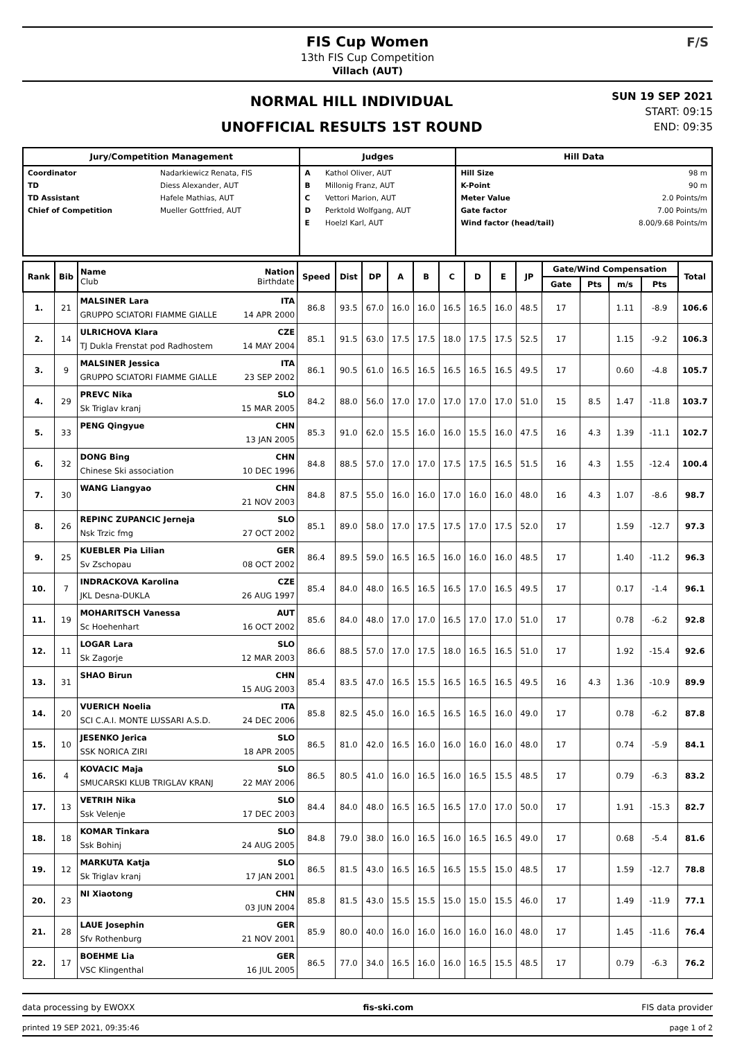FIS Cup Women
13th FIS Cup Competition
Villach (AUT)
F/S
NORMAL HILL INDIVIDUAL
UNOFFICIAL RESULTS 1ST ROUND
SUN 19 SEP 2021
START: 09:15
END: 09:35
| Jury/Competition Management | Judges | Hill Data |
| --- | --- | --- |
| / Coordinator / Nadarkiewicz Renata, FIS / / TD / Diess Alexander, AUT / / TD Assistant / Hafele Mathias, AUT / / Chief of Competition / Mueller Gottfried, AUT / | / A / Kathol Oliver, AUT / / B / Millonig Franz, AUT / / C / Vettori Marion, AUT / / D / Perktold Wolfgang, AUT / / E / Hoelzl Karl, AUT / | / Hill Size / 98 m / / K-Point / 90 m / / Meter Value / 2.0 Points/m / / Gate factor / 7.00 Points/m / / Wind factor (head/tail) / 8.00/9.68 Points/m / |
| Rank | Bib | Name Nation Club Birthdate | Speed | Dist | DP | A | B | C | D | E | JP | Gate/Wind Compensation | | | | Total |
| --- | --- | --- | --- | --- | --- | --- | --- | --- | --- | --- | --- | --- | --- | --- | --- | --- |
| | | | | | | | | | | | | Gate | Pts | m/s | Pts | |
| 1. | 21 | MALSINER Lara ITA GRUPPO SCIATORI FIAMME GIALLE 14 APR 2000 | 86.8 | 93.5 | 67.0 | 16.0 | 16.0 | 16.5 | 16.5 | 16.0 | 48.5 | 17 | | 1.11 | -8.9 | 106.6 |
| 2. | 14 | ULRICHOVA Klara CZE TJ Dukla Frenstat pod Radhostem 14 MAY 2004 | 85.1 | 91.5 | 63.0 | 17.5 | 17.5 | 18.0 | 17.5 | 17.5 | 52.5 | 17 | | 1.15 | -9.2 | 106.3 |
| 3. | 9 | MALSINER Jessica ITA GRUPPO SCIATORI FIAMME GIALLE 23 SEP 2002 | 86.1 | 90.5 | 61.0 | 16.5 | 16.5 | 16.5 | 16.5 | 16.5 | 49.5 | 17 | | 0.60 | -4.8 | 105.7 |
| 4. | 29 | PREVC Nika SLO Sk Triglav kranj 15 MAR 2005 | 84.2 | 88.0 | 56.0 | 17.0 | 17.0 | 17.0 | 17.0 | 17.0 | 51.0 | 15 | 8.5 | 1.47 | -11.8 | 103.7 |
| 5. | 33 | PENG Qingyue CHN 13 JAN 2005 | 85.3 | 91.0 | 62.0 | 15.5 | 16.0 | 16.0 | 15.5 | 16.0 | 47.5 | 16 | 4.3 | 1.39 | -11.1 | 102.7 |
| 6. | 32 | DONG Bing CHN Chinese Ski association 10 DEC 1996 | 84.8 | 88.5 | 57.0 | 17.0 | 17.0 | 17.5 | 17.5 | 16.5 | 51.5 | 16 | 4.3 | 1.55 | -12.4 | 100.4 |
| 7. | 30 | WANG Liangyao CHN 21 NOV 2003 | 84.8 | 87.5 | 55.0 | 16.0 | 16.0 | 17.0 | 16.0 | 16.0 | 48.0 | 16 | 4.3 | 1.07 | -8.6 | 98.7 |
| 8. | 26 | REPINC ZUPANCIC Jerneja SLO Nsk Trzic fmg 27 OCT 2002 | 85.1 | 89.0 | 58.0 | 17.0 | 17.5 | 17.5 | 17.0 | 17.5 | 52.0 | 17 | | 1.59 | -12.7 | 97.3 |
| 9. | 25 | KUEBLER Pia Lilian GER Sv Zschopau 08 OCT 2002 | 86.4 | 89.5 | 59.0 | 16.5 | 16.5 | 16.0 | 16.0 | 16.0 | 48.5 | 17 | | 1.40 | -11.2 | 96.3 |
| 10. | 7 | INDRACKOVA Karolina CZE JKL Desna-DUKLA 26 AUG 1997 | 85.4 | 84.0 | 48.0 | 16.5 | 16.5 | 16.5 | 17.0 | 16.5 | 49.5 | 17 | | 0.17 | -1.4 | 96.1 |
| 11. | 19 | MOHARITSCH Vanessa AUT Sc Hoehenhart 16 OCT 2002 | 85.6 | 84.0 | 48.0 | 17.0 | 17.0 | 16.5 | 17.0 | 17.0 | 51.0 | 17 | | 0.78 | -6.2 | 92.8 |
| 12. | 11 | LOGAR Lara SLO Sk Zagorje 12 MAR 2003 | 86.6 | 88.5 | 57.0 | 17.0 | 17.5 | 18.0 | 16.5 | 16.5 | 51.0 | 17 | | 1.92 | -15.4 | 92.6 |
| 13. | 31 | SHAO Birun CHN 15 AUG 2003 | 85.4 | 83.5 | 47.0 | 16.5 | 15.5 | 16.5 | 16.5 | 16.5 | 49.5 | 16 | 4.3 | 1.36 | -10.9 | 89.9 |
| 14. | 20 | VUERICH Noelia ITA SCI C.A.I. MONTE LUSSARI A.S.D. 24 DEC 2006 | 85.8 | 82.5 | 45.0 | 16.0 | 16.5 | 16.5 | 16.5 | 16.0 | 49.0 | 17 | | 0.78 | -6.2 | 87.8 |
| 15. | 10 | JESENKO Jerica SLO SSK NORICA ZIRI 18 APR 2005 | 86.5 | 81.0 | 42.0 | 16.5 | 16.0 | 16.0 | 16.0 | 16.0 | 48.0 | 17 | | 0.74 | -5.9 | 84.1 |
| 16. | 4 | KOVACIC Maja SLO SMUCARSKI KLUB TRIGLAV KRANJ 22 MAY 2006 | 86.5 | 80.5 | 41.0 | 16.0 | 16.5 | 16.0 | 16.5 | 15.5 | 48.5 | 17 | | 0.79 | -6.3 | 83.2 |
| 17. | 13 | VETRIH Nika SLO Ssk Velenje 17 DEC 2003 | 84.4 | 84.0 | 48.0 | 16.5 | 16.5 | 16.5 | 17.0 | 17.0 | 50.0 | 17 | | 1.91 | -15.3 | 82.7 |
| 18. | 18 | KOMAR Tinkara SLO Ssk Bohinj 24 AUG 2005 | 84.8 | 79.0 | 38.0 | 16.0 | 16.5 | 16.0 | 16.5 | 16.5 | 49.0 | 17 | | 0.68 | -5.4 | 81.6 |
| 19. | 12 | MARKUTA Katja SLO Sk Triglav kranj 17 JAN 2001 | 86.5 | 81.5 | 43.0 | 16.5 | 16.5 | 16.5 | 15.5 | 15.0 | 48.5 | 17 | | 1.59 | -12.7 | 78.8 |
| 20. | 23 | NI Xiaotong CHN 03 JUN 2004 | 85.8 | 81.5 | 43.0 | 15.5 | 15.5 | 15.0 | 15.0 | 15.5 | 46.0 | 17 | | 1.49 | -11.9 | 77.1 |
| 21. | 28 | LAUE Josephin GER Sfv Rothenburg 21 NOV 2001 | 85.9 | 80.0 | 40.0 | 16.0 | 16.0 | 16.0 | 16.0 | 16.0 | 48.0 | 17 | | 1.45 | -11.6 | 76.4 |
| 22. | 17 | BOEHME Lia GER VSC Klingenthal 16 JUL 2005 | 86.5 | 77.0 | 34.0 | 16.5 | 16.0 | 16.0 | 16.5 | 15.5 | 48.5 | 17 | | 0.79 | -6.3 | 76.2 |
data processing by EWOXX fis-ski.com FIS data provider
printed 19 SEP 2021, 09:35:46 page 1 of 2